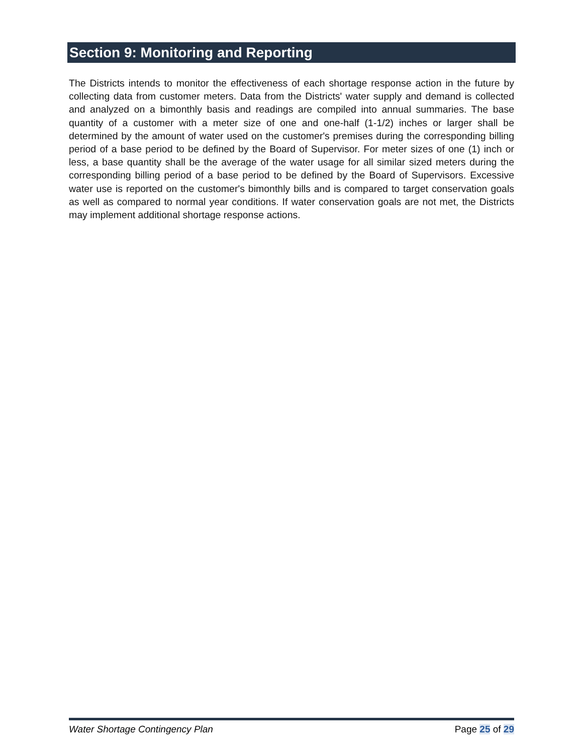Section 9: Monitoring and Reporting
The Districts intends to monitor the effectiveness of each shortage response action in the future by collecting data from customer meters. Data from the Districts' water supply and demand is collected and analyzed on a bimonthly basis and readings are compiled into annual summaries. The base quantity of a customer with a meter size of one and one-half (1-1/2) inches or larger shall be determined by the amount of water used on the customer's premises during the corresponding billing period of a base period to be defined by the Board of Supervisor. For meter sizes of one (1) inch or less, a base quantity shall be the average of the water usage for all similar sized meters during the corresponding billing period of a base period to be defined by the Board of Supervisors. Excessive water use is reported on the customer's bimonthly bills and is compared to target conservation goals as well as compared to normal year conditions. If water conservation goals are not met, the Districts may implement additional shortage response actions.
Water Shortage Contingency Plan Page 25 of 29